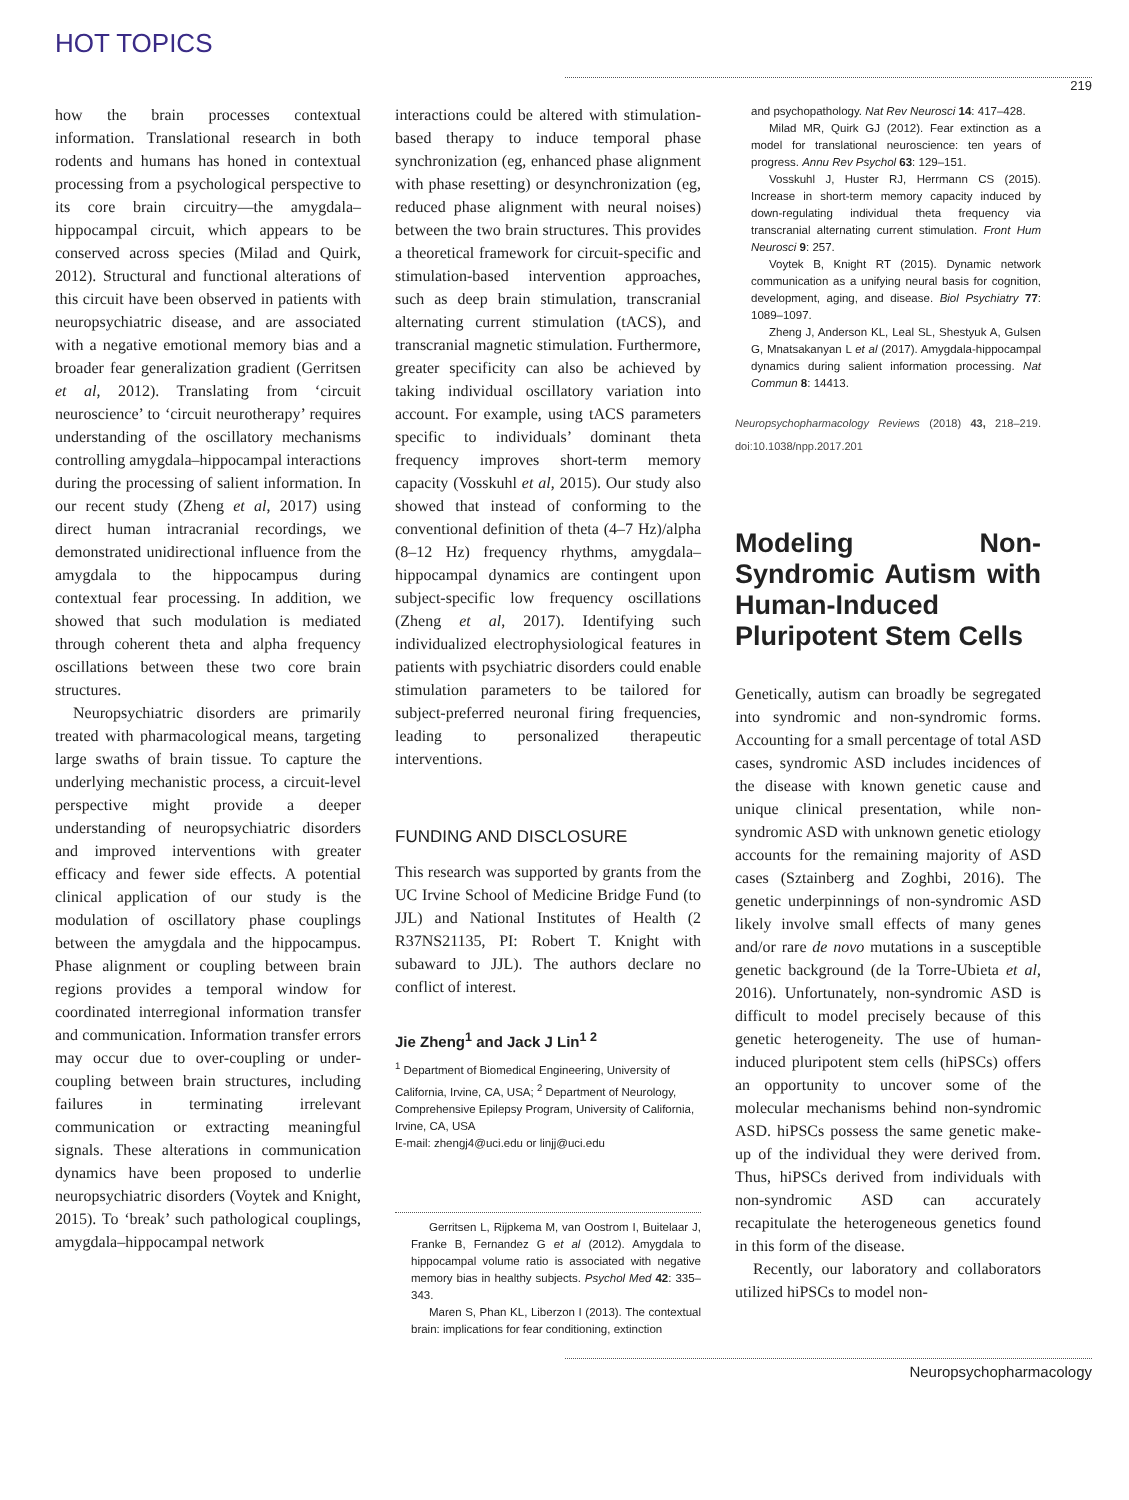HOT TOPICS
219
how the brain processes contextual information. Translational research in both rodents and humans has honed in contextual processing from a psychological perspective to its core brain circuitry—the amygdala–hippocampal circuit, which appears to be conserved across species (Milad and Quirk, 2012). Structural and functional alterations of this circuit have been observed in patients with neuropsychiatric disease, and are associated with a negative emotional memory bias and a broader fear generalization gradient (Gerritsen et al, 2012). Translating from ‘circuit neuroscience’ to ‘circuit neurotherapy’ requires understanding of the oscillatory mechanisms controlling amygdala–hippocampal interactions during the processing of salient information. In our recent study (Zheng et al, 2017) using direct human intracranial recordings, we demonstrated unidirectional influence from the amygdala to the hippocampus during contextual fear processing. In addition, we showed that such modulation is mediated through coherent theta and alpha frequency oscillations between these two core brain structures.
Neuropsychiatric disorders are primarily treated with pharmacological means, targeting large swaths of brain tissue. To capture the underlying mechanistic process, a circuit-level perspective might provide a deeper understanding of neuropsychiatric disorders and improved interventions with greater efficacy and fewer side effects. A potential clinical application of our study is the modulation of oscillatory phase couplings between the amygdala and the hippocampus. Phase alignment or coupling between brain regions provides a temporal window for coordinated interregional information transfer and communication. Information transfer errors may occur due to over-coupling or under-coupling between brain structures, including failures in terminating irrelevant communication or extracting meaningful signals. These alterations in communication dynamics have been proposed to underlie neuropsychiatric disorders (Voytek and Knight, 2015). To ‘break’ such pathological couplings, amygdala–hippocampal network
interactions could be altered with stimulation-based therapy to induce temporal phase synchronization (eg, enhanced phase alignment with phase resetting) or desynchronization (eg, reduced phase alignment with neural noises) between the two brain structures. This provides a theoretical framework for circuit-specific and stimulation-based intervention approaches, such as deep brain stimulation, transcranial alternating current stimulation (tACS), and transcranial magnetic stimulation. Furthermore, greater specificity can also be achieved by taking individual oscillatory variation into account. For example, using tACS parameters specific to individuals’ dominant theta frequency improves short-term memory capacity (Vosskuhl et al, 2015). Our study also showed that instead of conforming to the conventional definition of theta (4–7 Hz)/alpha (8–12 Hz) frequency rhythms, amygdala–hippocampal dynamics are contingent upon subject-specific low frequency oscillations (Zheng et al, 2017). Identifying such individualized electrophysiological features in patients with psychiatric disorders could enable stimulation parameters to be tailored for subject-preferred neuronal firing frequencies, leading to personalized therapeutic interventions.
FUNDING AND DISCLOSURE
This research was supported by grants from the UC Irvine School of Medicine Bridge Fund (to JJL) and National Institutes of Health (2 R37NS21135, PI: Robert T. Knight with subaward to JJL). The authors declare no conflict of interest.
Jie Zheng<sup>1</sup> and Jack J Lin<sup>1 2</sup>
<sup>1</sup> Department of Biomedical Engineering, University of California, Irvine, CA, USA; <sup>2</sup> Department of Neurology, Comprehensive Epilepsy Program, University of California, Irvine, CA, USA
E-mail: zhengj4@uci.edu or linjj@uci.edu
Gerritsen L, Rijpkema M, van Oostrom I, Buitelaar J, Franke B, Fernandez G et al (2012). Amygdala to hippocampal volume ratio is associated with negative memory bias in healthy subjects. Psychol Med 42: 335–343.
Maren S, Phan KL, Liberzon I (2013). The contextual brain: implications for fear conditioning, extinction
and psychopathology. Nat Rev Neurosci 14: 417–428.
Milad MR, Quirk GJ (2012). Fear extinction as a model for translational neuroscience: ten years of progress. Annu Rev Psychol 63: 129–151.
Vosskuhl J, Huster RJ, Herrmann CS (2015). Increase in short-term memory capacity induced by down-regulating individual theta frequency via transcranial alternating current stimulation. Front Hum Neurosci 9: 257.
Voytek B, Knight RT (2015). Dynamic network communication as a unifying neural basis for cognition, development, aging, and disease. Biol Psychiatry 77: 1089–1097.
Zheng J, Anderson KL, Leal SL, Shestyuk A, Gulsen G, Mnatsakanyan L et al (2017). Amygdala-hippocampal dynamics during salient information processing. Nat Commun 8: 14413.
Neuropsychopharmacology Reviews (2018) 43, 218–219. doi:10.1038/npp.2017.201
Modeling Non-Syndromic Autism with Human-Induced Pluripotent Stem Cells
Genetically, autism can broadly be segregated into syndromic and non-syndromic forms. Accounting for a small percentage of total ASD cases, syndromic ASD includes incidences of the disease with known genetic cause and unique clinical presentation, while non-syndromic ASD with unknown genetic etiology accounts for the remaining majority of ASD cases (Sztainberg and Zoghbi, 2016). The genetic underpinnings of non-syndromic ASD likely involve small effects of many genes and/or rare de novo mutations in a susceptible genetic background (de la Torre-Ubieta et al, 2016). Unfortunately, non-syndromic ASD is difficult to model precisely because of this genetic heterogeneity. The use of human-induced pluripotent stem cells (hiPSCs) offers an opportunity to uncover some of the molecular mechanisms behind non-syndromic ASD. hiPSCs possess the same genetic make-up of the individual they were derived from. Thus, hiPSCs derived from individuals with non-syndromic ASD can accurately recapitulate the heterogeneous genetics found in this form of the disease.
Recently, our laboratory and collaborators utilized hiPSCs to model non-
Neuropsychopharmacology